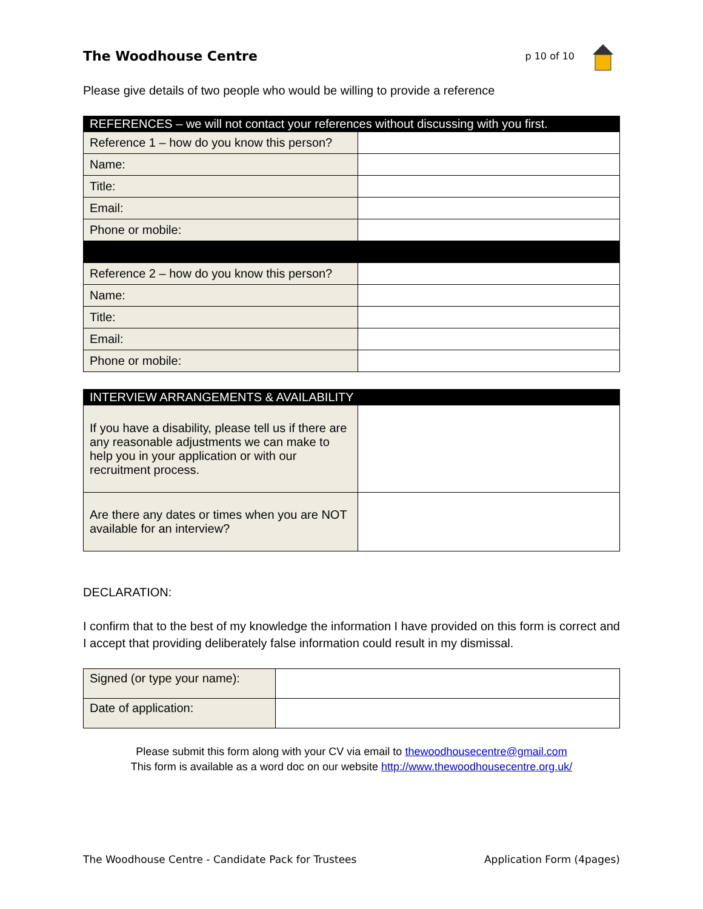The Woodhouse Centre
p 10 of 10
Please give details of two people who would be willing to provide a reference
| REFERENCES – we will not contact your references without discussing with you first. | |
| Reference 1 – how do you know this person? | |
| Name: | |
| Title: | |
| Email: | |
| Phone or mobile: | |
| Reference 2 – how do you know this person? | |
| Name: | |
| Title: | |
| Email: | |
| Phone or mobile: | |
| INTERVIEW ARRANGEMENTS & AVAILABILITY | |
| If you have a disability, please tell us if there are any reasonable adjustments we can make to help you in your application or with our recruitment process. | |
| Are there any dates or times when you are NOT available for an interview? | |
DECLARATION:
I confirm that to the best of my knowledge the information I have provided on this form is correct and I accept that providing deliberately false information could result in my dismissal.
| Signed (or type your name): | |
| Date of application: | |
Please submit this form along with your CV via email to thewoodhousecentre@gmail.com
This form is available as a word doc on our website http://www.thewoodhousecentre.org.uk/
The Woodhouse Centre - Candidate Pack for Trustees Application Form (4pages)